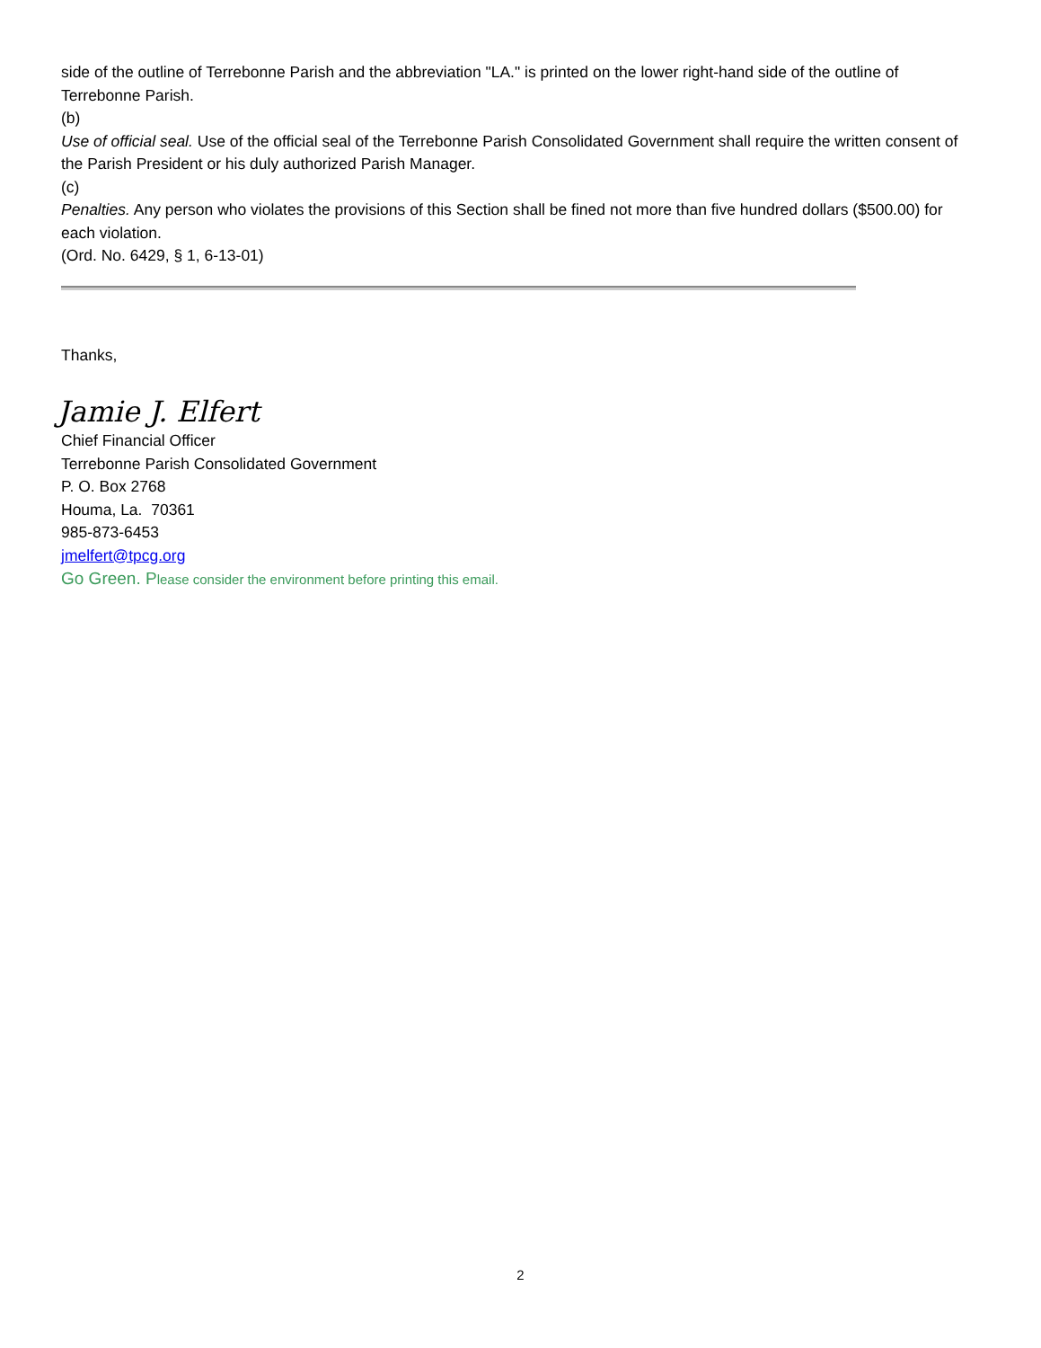side of the outline of Terrebonne Parish and the abbreviation "LA." is printed on the lower right-hand side of the outline of Terrebonne Parish.
(b)
Use of official seal. Use of the official seal of the Terrebonne Parish Consolidated Government shall require the written consent of the Parish President or his duly authorized Parish Manager.
(c)
Penalties. Any person who violates the provisions of this Section shall be fined not more than five hundred dollars ($500.00) for each violation.
(Ord. No. 6429, § 1, 6-13-01)
Thanks,
Jamie J. Elfert
Chief Financial Officer
Terrebonne Parish Consolidated Government
P. O. Box 2768
Houma, La. 70361
985-873-6453
jmelfert@tpcg.org
Go Green. Please consider the environment before printing this email.
2